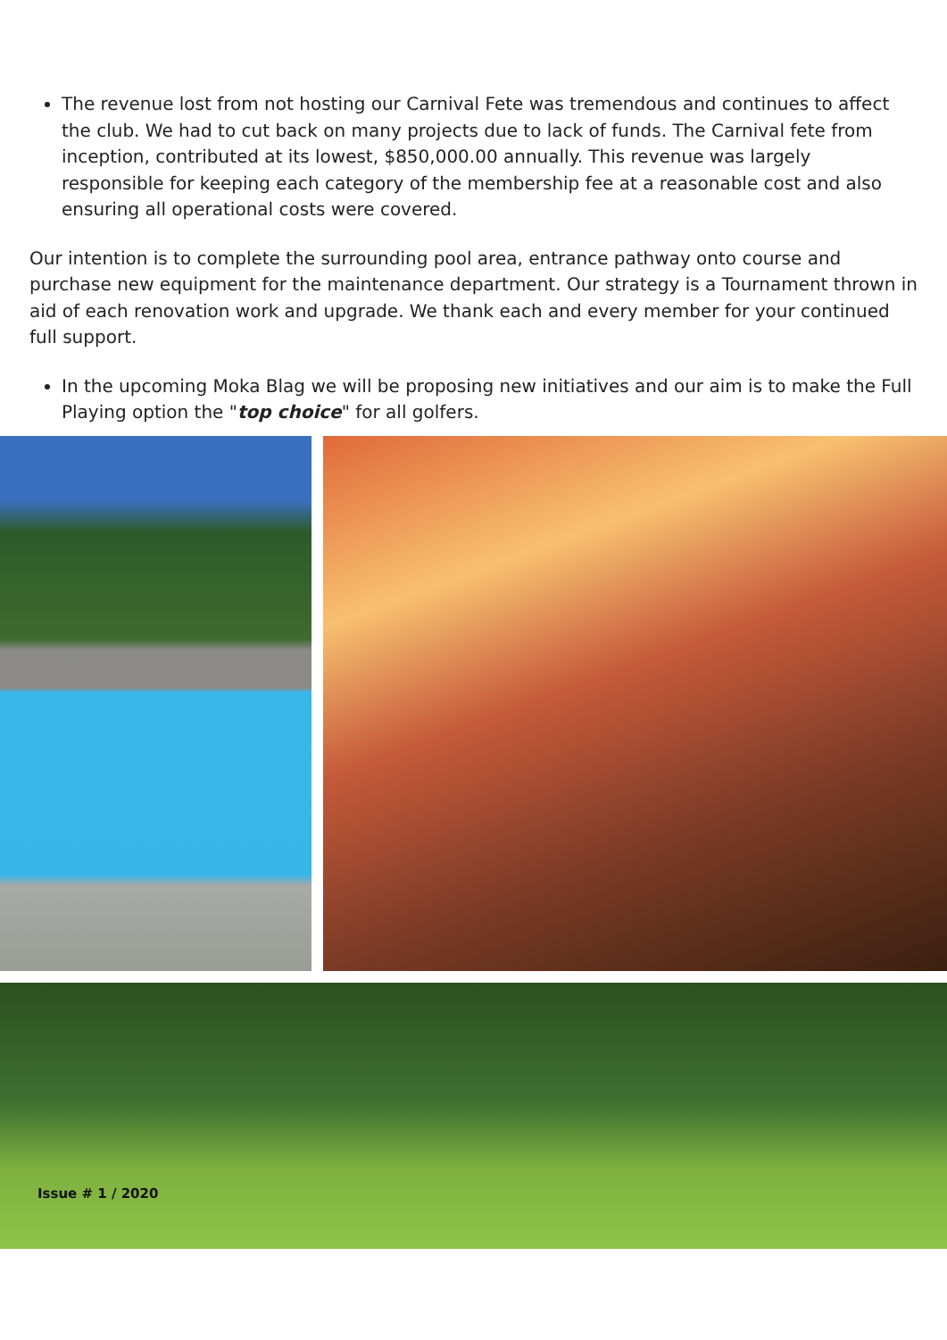The revenue lost from not hosting our Carnival Fete was tremendous and continues to affect the club. We had to cut back on many projects due to lack of funds. The Carnival fete from inception, contributed at its lowest, $850,000.00 annually. This revenue was largely responsible for keeping each category of the membership fee at a reasonable cost and also ensuring all operational costs were covered.
Our intention is to complete the surrounding pool area, entrance pathway onto course and purchase new equipment for the maintenance department. Our strategy is a Tournament thrown in aid of each renovation work and upgrade. We thank each and every member for your continued full support.
In the upcoming Moka Blag we will be proposing new initiatives and our aim is to make the Full Playing option the "top choice" for all golfers.
Issue # 1 / 2020